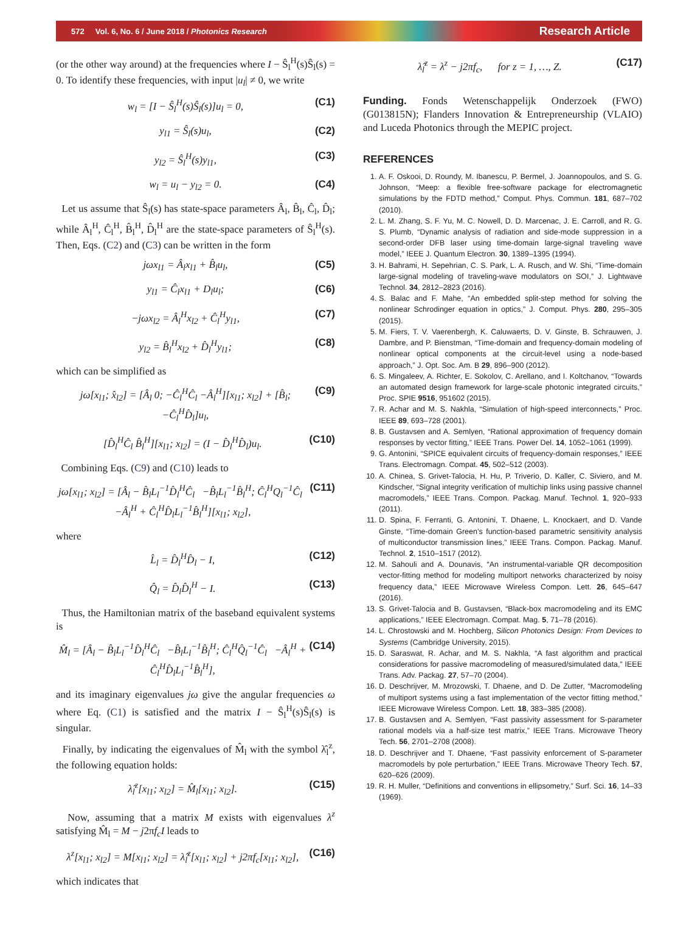572 Vol. 6, No. 6 / June 2018 / Photonics Research Research Article
(or the other way around) at the frequencies where I − Ŝ<sub>l</sub><sup>H</sup>(s)Ŝ<sub>l</sub>(s) = 0. To identify these frequencies, with input |u<sub>l</sub>| ≠ 0, we write
w<sub>l</sub> = [I − Ŝ<sub>l</sub><sup>H</sup>(s)Ŝ<sub>l</sub>(s)]u<sub>l</sub> = 0, (C1)
y<sub>l1</sub> = Ŝ<sub>l</sub>(s)u<sub>l</sub>, (C2)
y<sub>l2</sub> = Ŝ<sub>l</sub><sup>H</sup>(s)y<sub>l1</sub>, (C3)
w<sub>l</sub> = u<sub>l</sub> − y<sub>l2</sub> = 0. (C4)
Let us assume that Ŝ<sub>l</sub>(s) has state-space parameters Â<sub>l</sub>, B̂<sub>l</sub>, Ĉ<sub>l</sub>, D̂<sub>l</sub>; while Â<sub>l</sub><sup>H</sup>, Ĉ<sub>l</sub><sup>H</sup>, B̂<sub>l</sub><sup>H</sup>, D̂<sub>l</sub><sup>H</sup> are the state-space parameters of Ŝ<sub>l</sub><sup>H</sup>(s). Then, Eqs. (C2) and (C3) can be written in the form
jωx<sub>l1</sub> = Â<sub>l</sub>x<sub>l1</sub> + B̂<sub>l</sub>u<sub>l</sub>, (C5)
y<sub>l1</sub> = Ĉ<sub>l</sub>x<sub>l1</sub> + D<sub>l</sub>u<sub>l</sub>; (C6)
−jωx<sub>l2</sub> = Â<sub>l</sub><sup>H</sup>x<sub>l2</sub> + Ĉ<sub>l</sub><sup>H</sup>y<sub>l1</sub>, (C7)
y<sub>l2</sub> = B̂<sub>l</sub><sup>H</sup>x<sub>l2</sub> + D̂<sub>l</sub><sup>H</sup>y<sub>l1</sub>; (C8)
which can be simplified as
jω[x<sub>l1</sub>; x̂<sub>l2</sub>] = [Â<sub>l</sub> 0; −Ĉ<sub>l</sub><sup>H</sup>Ĉ<sub>l</sub> −Â<sub>l</sub><sup>H</sup>][x<sub>l1</sub>; x<sub>l2</sub>] + [B̂<sub>l</sub>; −Ĉ<sub>l</sub><sup>H</sup>D̂<sub>l</sub>]u<sub>l</sub>, (C9)
[D̂<sub>l</sub><sup>H</sup>Ĉ<sub>l</sub> B̂<sub>l</sub><sup>H</sup>][x<sub>l1</sub>; x<sub>l2</sub>] = (I − D̂<sub>l</sub><sup>H</sup>D̂<sub>l</sub>)u<sub>l</sub>. (C10)
Combining Eqs. (C9) and (C10) leads to
jω[x<sub>l1</sub>; x<sub>l2</sub>] = [Â<sub>l</sub> − B̂<sub>l</sub>L<sub>l</sub><sup>−1</sup>D̂<sub>l</sub><sup>H</sup>Ĉ<sub>l</sub> −B̂<sub>l</sub>L<sub>l</sub><sup>−1</sup>B̂<sub>l</sub><sup>H</sup>; Ĉ<sub>l</sub><sup>H</sup>Q<sub>l</sub><sup>−1</sup>Ĉ<sub>l</sub> −Â<sub>l</sub><sup>H</sup> + Ĉ<sub>l</sub><sup>H</sup>D̂<sub>l</sub>L<sub>l</sub><sup>−1</sup>B̂<sub>l</sub><sup>H</sup>][x<sub>l1</sub>; x<sub>l2</sub>], (C11)
where
L̂<sub>l</sub> = D̂<sub>l</sub><sup>H</sup>D̂<sub>l</sub> − I, (C12)
Q̂<sub>l</sub> = D̂<sub>l</sub>D̂<sub>l</sub><sup>H</sup> − I. (C13)
Thus, the Hamiltonian matrix of the baseband equivalent systems is
M̂<sub>l</sub> = [Â<sub>l</sub> − B̂<sub>l</sub>L<sub>l</sub><sup>−1</sup>D̂<sub>l</sub><sup>H</sup>Ĉ<sub>l</sub> −B̂<sub>l</sub>L<sub>l</sub><sup>−1</sup>B̂<sub>l</sub><sup>H</sup>; Ĉ<sub>l</sub><sup>H</sup>Q̂<sub>l</sub><sup>−1</sup>Ĉ<sub>l</sub> −Â<sub>l</sub><sup>H</sup> + Ĉ<sub>l</sub><sup>H</sup>D̂<sub>l</sub>L<sub>l</sub><sup>−1</sup>B̂<sub>l</sub><sup>H</sup>], (C14)
and its imaginary eigenvalues jω give the angular frequencies ω where Eq. (C1) is satisfied and the matrix I − Ŝ<sub>l</sub><sup>H</sup>(s)Ŝ<sub>l</sub>(s) is singular.
Finally, by indicating the eigenvalues of M̂<sub>l</sub> with the symbol λ̂<sub>l</sub><sup>z</sup>, the following equation holds:
λ̂<sub>l</sub><sup>z</sup>[x<sub>l1</sub>; x<sub>l2</sub>] = M̂<sub>l</sub>[x<sub>l1</sub>; x<sub>l2</sub>]. (C15)
Now, assuming that a matrix M exists with eigenvalues λ<sup>z</sup> satisfying M̂<sub>l</sub> = M − j2πf<sub>c</sub>I leads to
λ<sup>z</sup>[x<sub>l1</sub>; x<sub>l2</sub>] = M[x<sub>l1</sub>; x<sub>l2</sub>] = λ̂<sub>l</sub><sup>z</sup>[x<sub>l1</sub>; x<sub>l2</sub>] + j2πf<sub>c</sub>[x<sub>l1</sub>; x<sub>l2</sub>], (C16)
which indicates that
λ̂<sub>l</sub><sup>z</sup> = λ<sup>z</sup> − j2πf<sub>c</sub>, for z = 1, …, Z. (C17)
Funding. Fonds Wetenschappelijk Onderzoek (FWO) (G013815N); Flanders Innovation & Entrepreneurship (VLAIO) and Luceda Photonics through the MEPIC project.
REFERENCES
1. A. F. Oskooi, D. Roundy, M. Ibanescu, P. Bermel, J. Joannopoulos, and S. G. Johnson, “Meep: a flexible free-software package for electromagnetic simulations by the FDTD method,” Comput. Phys. Commun. 181, 687–702 (2010).
2. L. M. Zhang, S. F. Yu, M. C. Nowell, D. D. Marcenac, J. E. Carroll, and R. G. S. Plumb, “Dynamic analysis of radiation and side-mode suppression in a second-order DFB laser using time-domain large-signal traveling wave model,” IEEE J. Quantum Electron. 30, 1389–1395 (1994).
3. H. Bahrami, H. Sepehrian, C. S. Park, L. A. Rusch, and W. Shi, “Time-domain large-signal modeling of traveling-wave modulators on SOI,” J. Lightwave Technol. 34, 2812–2823 (2016).
4. S. Balac and F. Mahe, “An embedded split-step method for solving the nonlinear Schrodinger equation in optics,” J. Comput. Phys. 280, 295–305 (2015).
5. M. Fiers, T. V. Vaerenbergh, K. Caluwaerts, D. V. Ginste, B. Schrauwen, J. Dambre, and P. Bienstman, “Time-domain and frequency-domain modeling of nonlinear optical components at the circuit-level using a node-based approach,” J. Opt. Soc. Am. B 29, 896–900 (2012).
6. S. Mingaleev, A. Richter, E. Sokolov, C. Arellano, and I. Koltchanov, “Towards an automated design framework for large-scale photonic integrated circuits,” Proc. SPIE 9516, 951602 (2015).
7. R. Achar and M. S. Nakhla, “Simulation of high-speed interconnects,” Proc. IEEE 89, 693–728 (2001).
8. B. Gustavsen and A. Semlyen, “Rational approximation of frequency domain responses by vector fitting,” IEEE Trans. Power Del. 14, 1052–1061 (1999).
9. G. Antonini, “SPICE equivalent circuits of frequency-domain responses,” IEEE Trans. Electromagn. Compat. 45, 502–512 (2003).
10. A. Chinea, S. Grivet-Talocia, H. Hu, P. Triverio, D. Kaller, C. Siviero, and M. Kindscher, “Signal integrity verification of multichip links using passive channel macromodels,” IEEE Trans. Compon. Packag. Manuf. Technol. 1, 920–933 (2011).
11. D. Spina, F. Ferranti, G. Antonini, T. Dhaene, L. Knockaert, and D. Vande Ginste, “Time-domain Green’s function-based parametric sensitivity analysis of multiconductor transmission lines,” IEEE Trans. Compon. Packag. Manuf. Technol. 2, 1510–1517 (2012).
12. M. Sahouli and A. Dounavis, “An instrumental-variable QR decomposition vector-fitting method for modeling multiport networks characterized by noisy frequency data,” IEEE Microwave Wireless Compon. Lett. 26, 645–647 (2016).
13. S. Grivet-Talocia and B. Gustavsen, “Black-box macromodeling and its EMC applications,” IEEE Electromagn. Compat. Mag. 5, 71–78 (2016).
14. L. Chrostowski and M. Hochberg, Silicon Photonics Design: From Devices to Systems (Cambridge University, 2015).
15. D. Saraswat, R. Achar, and M. S. Nakhla, “A fast algorithm and practical considerations for passive macromodeling of measured/simulated data,” IEEE Trans. Adv. Packag. 27, 57–70 (2004).
16. D. Deschrijver, M. Mrozowski, T. Dhaene, and D. De Zutter, “Macromodeling of multiport systems using a fast implementation of the vector fitting method,” IEEE Microwave Wireless Compon. Lett. 18, 383–385 (2008).
17. B. Gustavsen and A. Semlyen, “Fast passivity assessment for S-parameter rational models via a half-size test matrix,” IEEE Trans. Microwave Theory Tech. 56, 2701–2708 (2008).
18. D. Deschrijver and T. Dhaene, “Fast passivity enforcement of S-parameter macromodels by pole perturbation,” IEEE Trans. Microwave Theory Tech. 57, 620–626 (2009).
19. R. H. Muller, “Definitions and conventions in ellipsometry,” Surf. Sci. 16, 14–33 (1969).